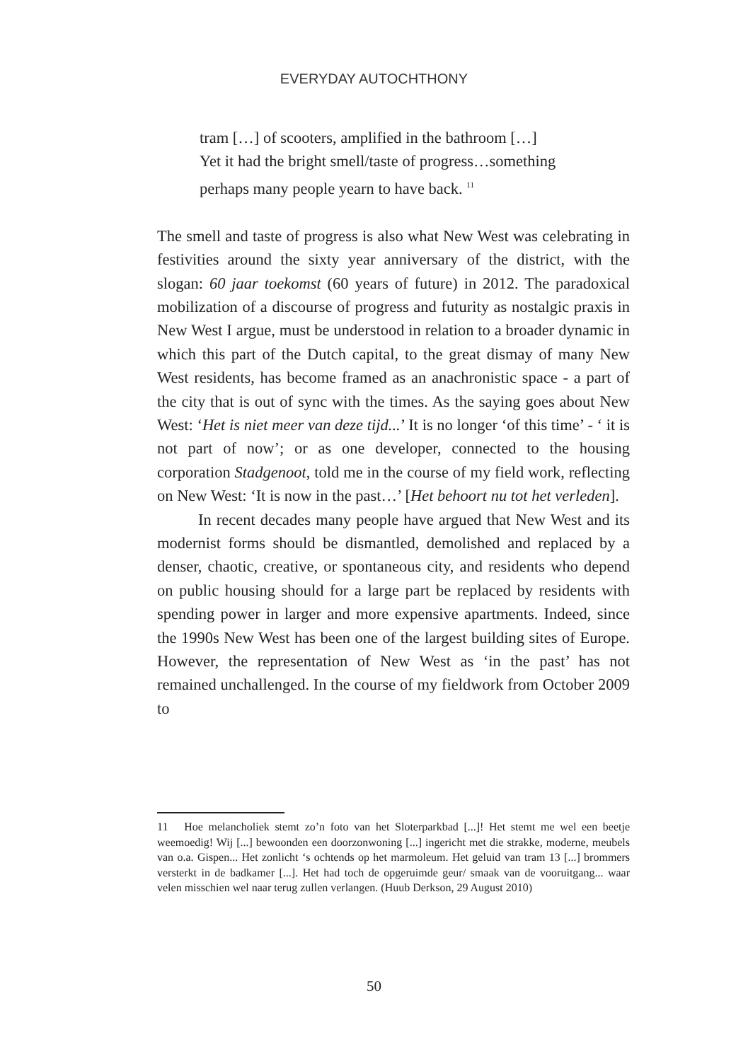EVERYDAY AUTOCHTHONY
tram […] of scooters, amplified in the bathroom […]
Yet it had the bright smell/taste of progress…something
perhaps many people yearn to have back. <sup>11</sup>
The smell and taste of progress is also what New West was celebrating in festivities around the sixty year anniversary of the district, with the slogan: 60 jaar toekomst (60 years of future) in 2012. The paradoxical mobilization of a discourse of progress and futurity as nostalgic praxis in New West I argue, must be understood in relation to a broader dynamic in which this part of the Dutch capital, to the great dismay of many New West residents, has become framed as an anachronistic space - a part of the city that is out of sync with the times. As the saying goes about New West: ‘Het is niet meer van deze tijd...’ It is no longer ‘of this time’ - ‘ it is not part of now’; or as one developer, connected to the housing corporation Stadgenoot, told me in the course of my field work, reflecting on New West: ‘It is now in the past…’ [Het behoort nu tot het verleden].
In recent decades many people have argued that New West and its modernist forms should be dismantled, demolished and replaced by a denser, chaotic, creative, or spontaneous city, and residents who depend on public housing should for a large part be replaced by residents with spending power in larger and more expensive apartments. Indeed, since the 1990s New West has been one of the largest building sites of Europe. However, the representation of New West as ‘in the past’ has not remained unchallenged. In the course of my fieldwork from October 2009 to
11 Hoe melancholiek stemt zo’n foto van het Sloterparkbad [...]! Het stemt me wel een beetje weemoedig! Wij [...] bewoonden een doorzonwoning [...] ingericht met die strakke, moderne, meubels van o.a. Gispen... Het zonlicht ‘s ochtends op het marmoleum. Het geluid van tram 13 [...] brommers versterkt in de badkamer [...]. Het had toch de opgeruimde geur/ smaak van de vooruitgang... waar velen misschien wel naar terug zullen verlangen. (Huub Derkson, 29 August 2010)
50